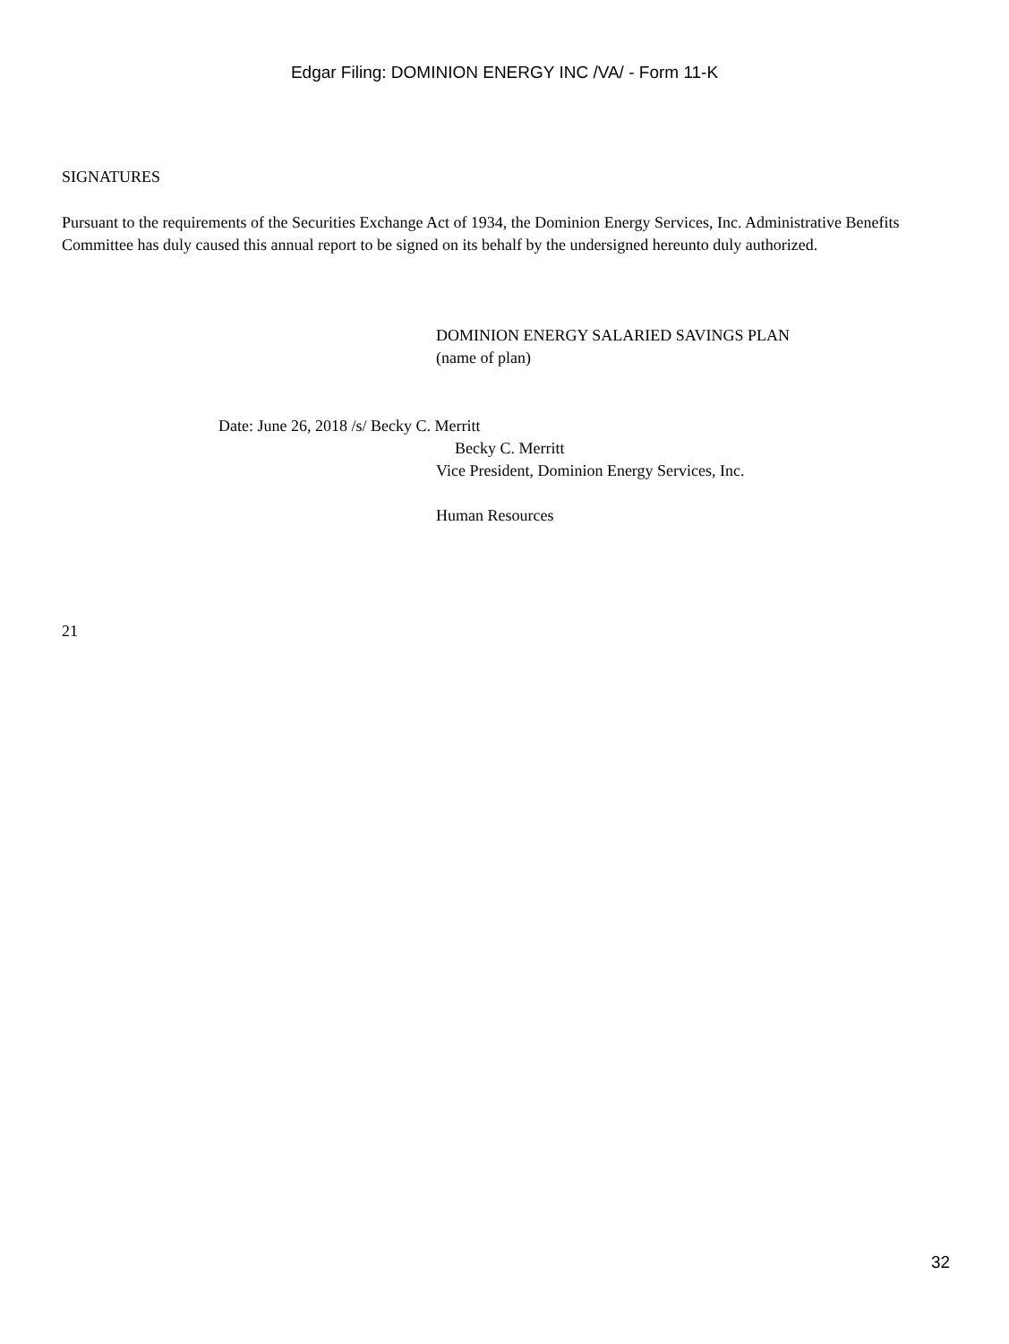Edgar Filing: DOMINION ENERGY INC /VA/ - Form 11-K
SIGNATURES
Pursuant to the requirements of the Securities Exchange Act of 1934, the Dominion Energy Services, Inc. Administrative Benefits Committee has duly caused this annual report to be signed on its behalf by the undersigned hereunto duly authorized.
DOMINION ENERGY SALARIED SAVINGS PLAN
(name of plan)
Date: June 26, 2018 /s/ Becky C. Merritt
Becky C. Merritt
Vice President, Dominion Energy Services, Inc.
Human Resources
21
32